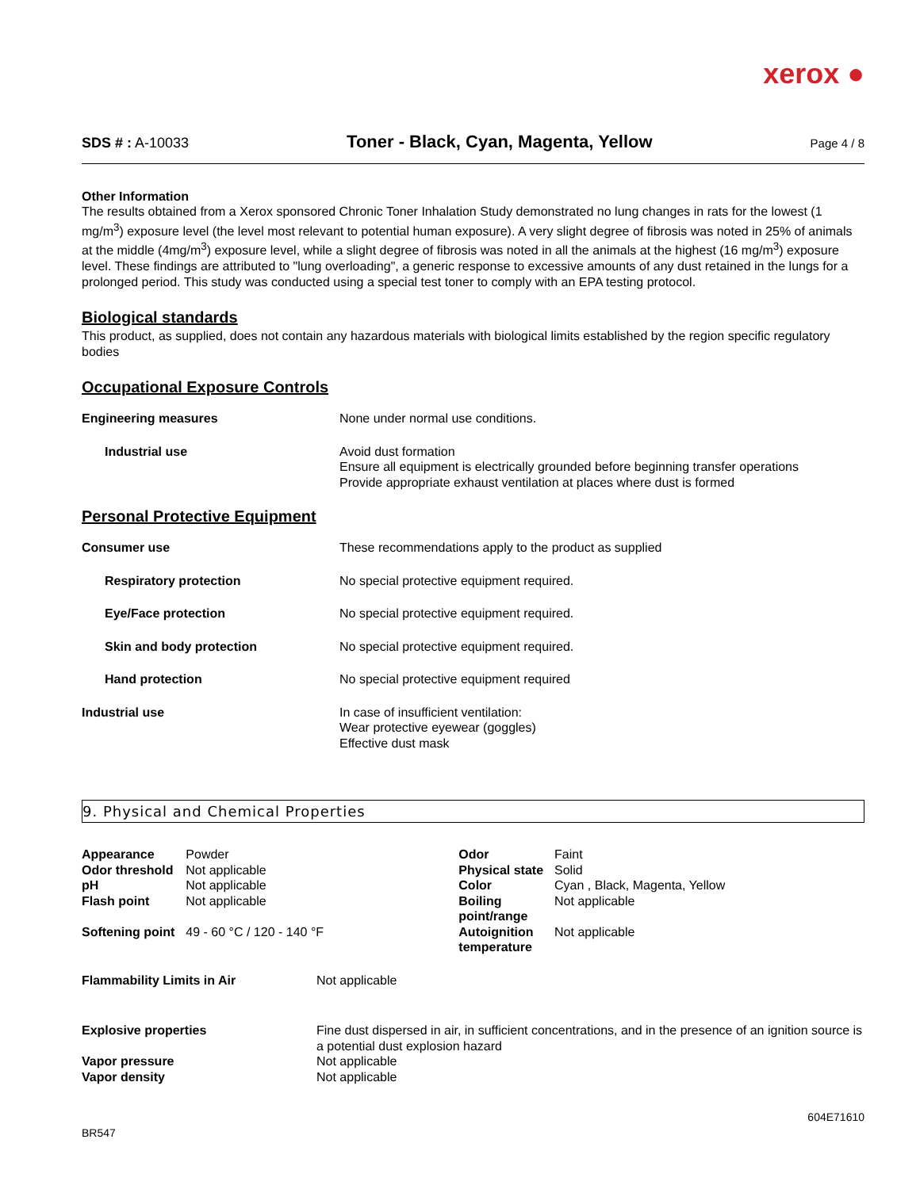xerox ●
SDS # : A-10033 Toner - Black, Cyan, Magenta, Yellow Page 4 / 8
Other Information
The results obtained from a Xerox sponsored Chronic Toner Inhalation Study demonstrated no lung changes in rats for the lowest (1 mg/m<sup>3</sup>) exposure level (the level most relevant to potential human exposure). A very slight degree of fibrosis was noted in 25% of animals at the middle (4mg/m<sup>3</sup>) exposure level, while a slight degree of fibrosis was noted in all the animals at the highest (16 mg/m<sup>3</sup>) exposure level. These findings are attributed to "lung overloading", a generic response to excessive amounts of any dust retained in the lungs for a prolonged period. This study was conducted using a special test toner to comply with an EPA testing protocol.
Biological standards
This product, as supplied, does not contain any hazardous materials with biological limits established by the region specific regulatory bodies
Occupational Exposure Controls
| Engineering measures | None under normal use conditions. |
| Industrial use | Avoid dust formation Ensure all equipment is electrically grounded before beginning transfer operations Provide appropriate exhaust ventilation at places where dust is formed |
Personal Protective Equipment
| Consumer use | These recommendations apply to the product as supplied |
| Respiratory protection | No special protective equipment required. |
| Eye/Face protection | No special protective equipment required. |
| Skin and body protection | No special protective equipment required. |
| Hand protection | No special protective equipment required |
| Industrial use | In case of insufficient ventilation: Wear protective eyewear (goggles) Effective dust mask |
9. Physical and Chemical Properties
| Appearance | Powder | Odor | Faint |
| Odor threshold | Not applicable | Physical state | Solid |
| pH | Not applicable | Color | Cyan , Black, Magenta, Yellow |
| Flash point | Not applicable | Boiling point/range | Not applicable |
| Softening point | 49 - 60 °C / 120 - 140 °F | Autoignition temperature | Not applicable |
| Flammability Limits in Air | Not applicable |
| Explosive properties | Fine dust dispersed in air, in sufficient concentrations, and in the presence of an ignition source is a potential dust explosion hazard |
| Vapor pressure | Not applicable |
| Vapor density | Not applicable |
604E71610
BR547